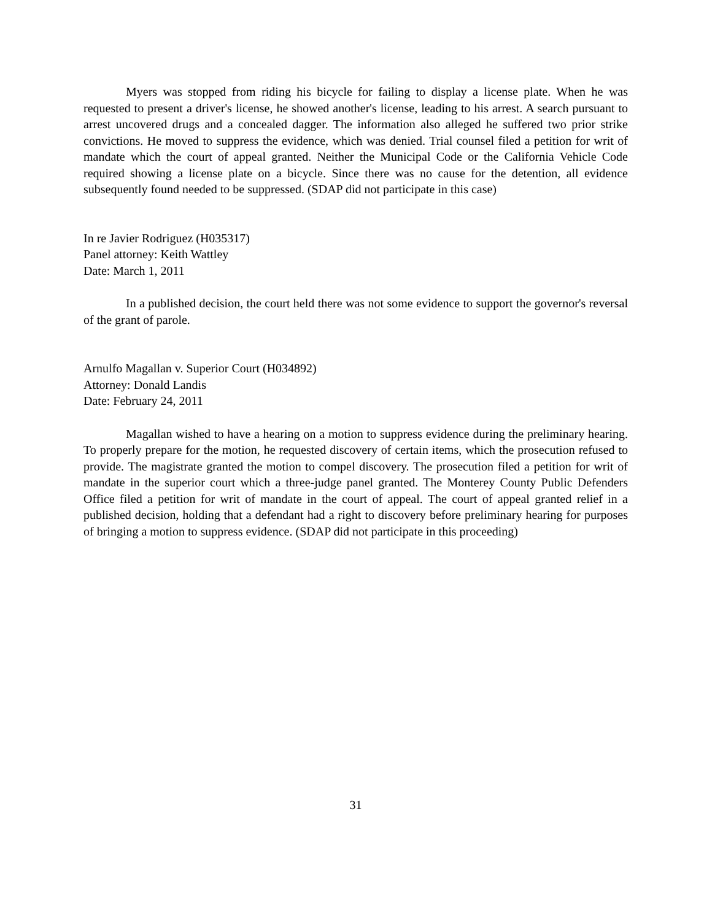Myers was stopped from riding his bicycle for failing to display a license plate. When he was requested to present a driver's license, he showed another's license, leading to his arrest. A search pursuant to arrest uncovered drugs and a concealed dagger. The information also alleged he suffered two prior strike convictions. He moved to suppress the evidence, which was denied. Trial counsel filed a petition for writ of mandate which the court of appeal granted. Neither the Municipal Code or the California Vehicle Code required showing a license plate on a bicycle. Since there was no cause for the detention, all evidence subsequently found needed to be suppressed. (SDAP did not participate in this case)
In re Javier Rodriguez (H035317)
Panel attorney: Keith Wattley
Date: March 1, 2011
In a published decision, the court held there was not some evidence to support the governor's reversal of the grant of parole.
Arnulfo Magallan v. Superior Court (H034892)
Attorney: Donald Landis
Date: February 24, 2011
Magallan wished to have a hearing on a motion to suppress evidence during the preliminary hearing. To properly prepare for the motion, he requested discovery of certain items, which the prosecution refused to provide. The magistrate granted the motion to compel discovery. The prosecution filed a petition for writ of mandate in the superior court which a three-judge panel granted. The Monterey County Public Defenders Office filed a petition for writ of mandate in the court of appeal. The court of appeal granted relief in a published decision, holding that a defendant had a right to discovery before preliminary hearing for purposes of bringing a motion to suppress evidence. (SDAP did not participate in this proceeding)
31